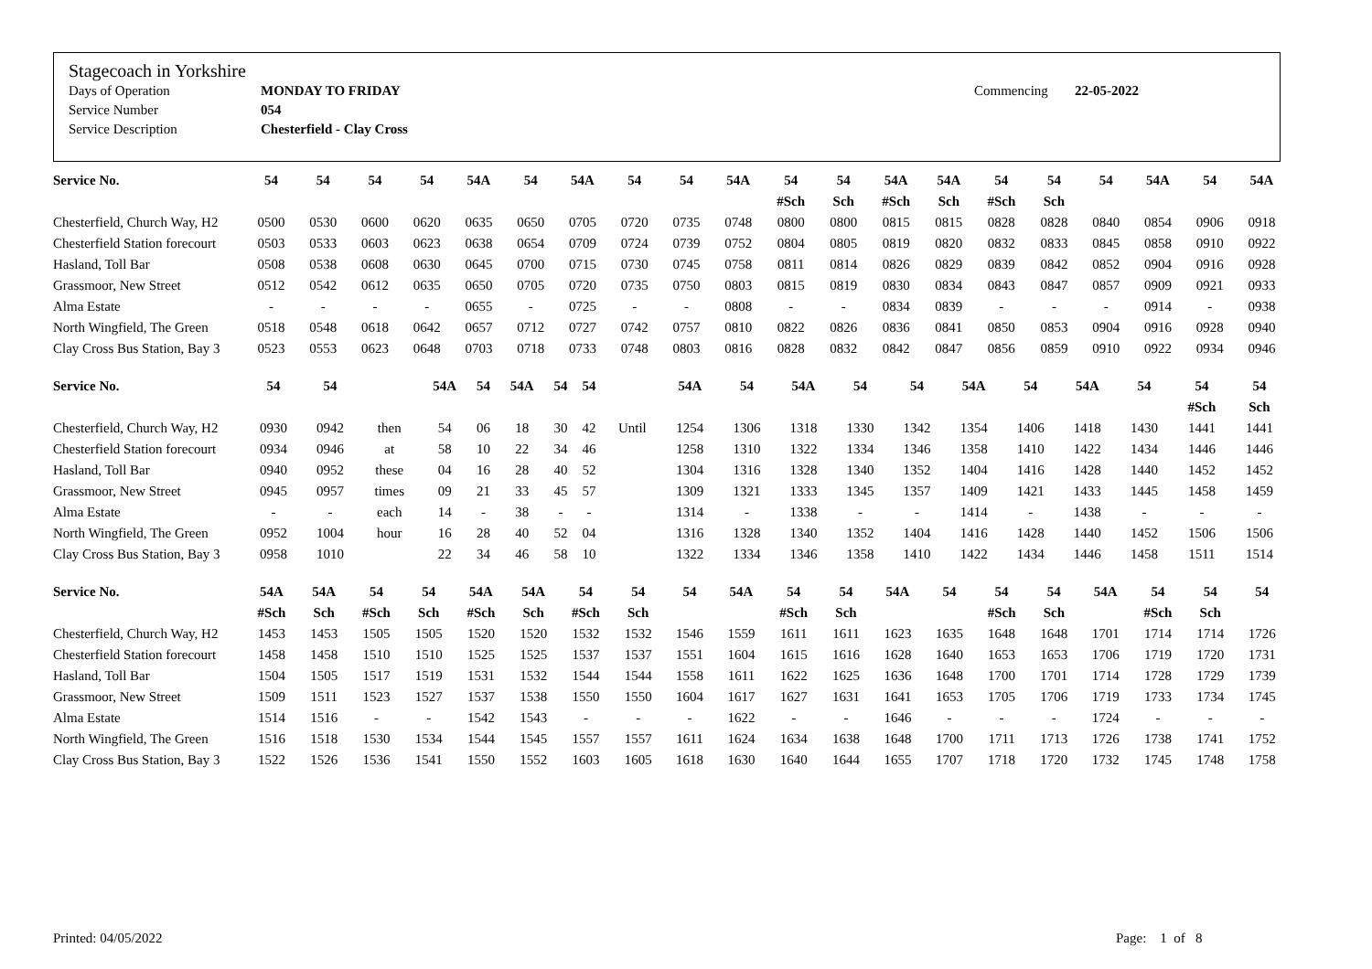Stagecoach in Yorkshire
| Days of Operation | MONDAY TO FRIDAY | Commencing | 22-05-2022 |
| Service Number | 054 | | |
| Service Description | Chesterfield - Clay Cross | | |
| Service No. | 54 | 54 | 54 | 54 | 54A | 54 | 54A | 54 | 54 | 54A | 54 | 54 | 54A | 54A | 54 | 54 | 54 | 54A | 54 | 54A |
| --- | --- | --- | --- | --- | --- | --- | --- | --- | --- | --- | --- | --- | --- | --- | --- | --- | --- | --- | --- | --- |
| | | | | | | | | | | | #Sch | Sch | #Sch | Sch | #Sch | Sch | | | | |
| Chesterfield, Church Way, H2 | 0500 | 0530 | 0600 | 0620 | 0635 | 0650 | 0705 | 0720 | 0735 | 0748 | 0800 | 0800 | 0815 | 0815 | 0828 | 0828 | 0840 | 0854 | 0906 | 0918 |
| Chesterfield Station forecourt | 0503 | 0533 | 0603 | 0623 | 0638 | 0654 | 0709 | 0724 | 0739 | 0752 | 0804 | 0805 | 0819 | 0820 | 0832 | 0833 | 0845 | 0858 | 0910 | 0922 |
| Hasland, Toll Bar | 0508 | 0538 | 0608 | 0630 | 0645 | 0700 | 0715 | 0730 | 0745 | 0758 | 0811 | 0814 | 0826 | 0829 | 0839 | 0842 | 0852 | 0904 | 0916 | 0928 |
| Grassmoor, New Street | 0512 | 0542 | 0612 | 0635 | 0650 | 0705 | 0720 | 0735 | 0750 | 0803 | 0815 | 0819 | 0830 | 0834 | 0843 | 0847 | 0857 | 0909 | 0921 | 0933 |
| Alma Estate | - | - | - | - | 0655 | - | 0725 | - | - | 0808 | - | - | 0834 | 0839 | - | - | - | 0914 | - | 0938 |
| North Wingfield, The Green | 0518 | 0548 | 0618 | 0642 | 0657 | 0712 | 0727 | 0742 | 0757 | 0810 | 0822 | 0826 | 0836 | 0841 | 0850 | 0853 | 0904 | 0916 | 0928 | 0940 |
| Clay Cross Bus Station, Bay 3 | 0523 | 0553 | 0623 | 0648 | 0703 | 0718 | 0733 | 0748 | 0803 | 0816 | 0828 | 0832 | 0842 | 0847 | 0856 | 0859 | 0910 | 0922 | 0934 | 0946 |
| Service No. | 54 | 54 | | 54A | 54 | 54A | 54 | 54 | | 54A | 54 | 54A | 54 | 54 | 54A | 54 | 54A | 54 | 54 | 54 |
| --- | --- | --- | --- | --- | --- | --- | --- | --- | --- | --- | --- | --- | --- | --- | --- | --- | --- | --- | --- | --- |
| | | | | | | | | | | | | | | | | | | | #Sch | Sch |
| Chesterfield, Church Way, H2 | 0930 | 0942 | then | 54 | 06 | 18 | 30 | 42 | Until | 1254 | 1306 | 1318 | 1330 | 1342 | 1354 | 1406 | 1418 | 1430 | 1441 | 1441 |
| Chesterfield Station forecourt | 0934 | 0946 | at | 58 | 10 | 22 | 34 | 46 | | 1258 | 1310 | 1322 | 1334 | 1346 | 1358 | 1410 | 1422 | 1434 | 1446 | 1446 |
| Hasland, Toll Bar | 0940 | 0952 | these | 04 | 16 | 28 | 40 | 52 | | 1304 | 1316 | 1328 | 1340 | 1352 | 1404 | 1416 | 1428 | 1440 | 1452 | 1452 |
| Grassmoor, New Street | 0945 | 0957 | times | 09 | 21 | 33 | 45 | 57 | | 1309 | 1321 | 1333 | 1345 | 1357 | 1409 | 1421 | 1433 | 1445 | 1458 | 1459 |
| Alma Estate | - | - | each | 14 | - | 38 | - | - | | 1314 | - | 1338 | - | - | 1414 | - | 1438 | - | - | - |
| North Wingfield, The Green | 0952 | 1004 | hour | 16 | 28 | 40 | 52 | 04 | | 1316 | 1328 | 1340 | 1352 | 1404 | 1416 | 1428 | 1440 | 1452 | 1506 | 1506 |
| Clay Cross Bus Station, Bay 3 | 0958 | 1010 | | 22 | 34 | 46 | 58 | 10 | | 1322 | 1334 | 1346 | 1358 | 1410 | 1422 | 1434 | 1446 | 1458 | 1511 | 1514 |
| Service No. | 54A | 54A | 54 | 54 | 54A | 54A | 54 | 54 | 54 | 54A | 54 | 54 | 54A | 54 | 54 | 54 | 54A | 54 | 54 | 54 |
| --- | --- | --- | --- | --- | --- | --- | --- | --- | --- | --- | --- | --- | --- | --- | --- | --- | --- | --- | --- | --- |
| | #Sch | Sch | #Sch | Sch | #Sch | Sch | #Sch | Sch | | | #Sch | Sch | | | #Sch | Sch | | #Sch | Sch | |
| Chesterfield, Church Way, H2 | 1453 | 1453 | 1505 | 1505 | 1520 | 1520 | 1532 | 1532 | 1546 | 1559 | 1611 | 1611 | 1623 | 1635 | 1648 | 1648 | 1701 | 1714 | 1714 | 1726 |
| Chesterfield Station forecourt | 1458 | 1458 | 1510 | 1510 | 1525 | 1525 | 1537 | 1537 | 1551 | 1604 | 1615 | 1616 | 1628 | 1640 | 1653 | 1653 | 1706 | 1719 | 1720 | 1731 |
| Hasland, Toll Bar | 1504 | 1505 | 1517 | 1519 | 1531 | 1532 | 1544 | 1544 | 1558 | 1611 | 1622 | 1625 | 1636 | 1648 | 1700 | 1701 | 1714 | 1728 | 1729 | 1739 |
| Grassmoor, New Street | 1509 | 1511 | 1523 | 1527 | 1537 | 1538 | 1550 | 1550 | 1604 | 1617 | 1627 | 1631 | 1641 | 1653 | 1705 | 1706 | 1719 | 1733 | 1734 | 1745 |
| Alma Estate | 1514 | 1516 | - | - | 1542 | 1543 | - | - | - | 1622 | - | - | 1646 | - | - | - | 1724 | - | - | - |
| North Wingfield, The Green | 1516 | 1518 | 1530 | 1534 | 1544 | 1545 | 1557 | 1557 | 1611 | 1624 | 1634 | 1638 | 1648 | 1700 | 1711 | 1713 | 1726 | 1738 | 1741 | 1752 |
| Clay Cross Bus Station, Bay 3 | 1522 | 1526 | 1536 | 1541 | 1550 | 1552 | 1603 | 1605 | 1618 | 1630 | 1640 | 1644 | 1655 | 1707 | 1718 | 1720 | 1732 | 1745 | 1748 | 1758 |
Printed: 04/05/2022 Page: 1 of 8